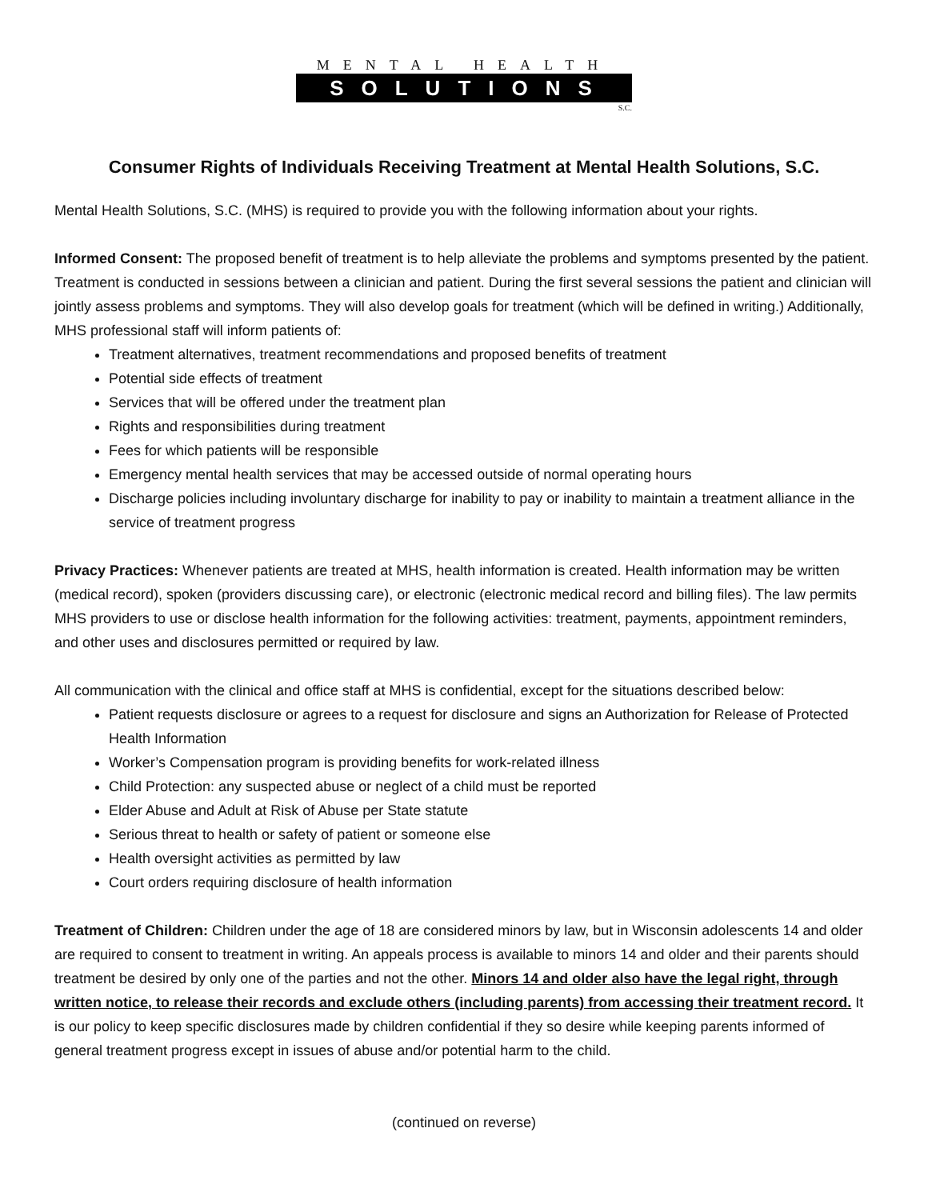MENTAL HEALTH
SOLUTIONS
S.C.
Consumer Rights of Individuals Receiving Treatment at Mental Health Solutions, S.C.
Mental Health Solutions, S.C. (MHS) is required to provide you with the following information about your rights.
Informed Consent: The proposed benefit of treatment is to help alleviate the problems and symptoms presented by the patient. Treatment is conducted in sessions between a clinician and patient. During the first several sessions the patient and clinician will jointly assess problems and symptoms. They will also develop goals for treatment (which will be defined in writing.) Additionally, MHS professional staff will inform patients of:
Treatment alternatives, treatment recommendations and proposed benefits of treatment
Potential side effects of treatment
Services that will be offered under the treatment plan
Rights and responsibilities during treatment
Fees for which patients will be responsible
Emergency mental health services that may be accessed outside of normal operating hours
Discharge policies including involuntary discharge for inability to pay or inability to maintain a treatment alliance in the service of treatment progress
Privacy Practices: Whenever patients are treated at MHS, health information is created. Health information may be written (medical record), spoken (providers discussing care), or electronic (electronic medical record and billing files). The law permits MHS providers to use or disclose health information for the following activities: treatment, payments, appointment reminders, and other uses and disclosures permitted or required by law.
All communication with the clinical and office staff at MHS is confidential, except for the situations described below:
Patient requests disclosure or agrees to a request for disclosure and signs an Authorization for Release of Protected Health Information
Worker’s Compensation program is providing benefits for work-related illness
Child Protection: any suspected abuse or neglect of a child must be reported
Elder Abuse and Adult at Risk of Abuse per State statute
Serious threat to health or safety of patient or someone else
Health oversight activities as permitted by law
Court orders requiring disclosure of health information
Treatment of Children: Children under the age of 18 are considered minors by law, but in Wisconsin adolescents 14 and older are required to consent to treatment in writing. An appeals process is available to minors 14 and older and their parents should treatment be desired by only one of the parties and not the other. Minors 14 and older also have the legal right, through written notice, to release their records and exclude others (including parents) from accessing their treatment record. It is our policy to keep specific disclosures made by children confidential if they so desire while keeping parents informed of general treatment progress except in issues of abuse and/or potential harm to the child.
(continued on reverse)